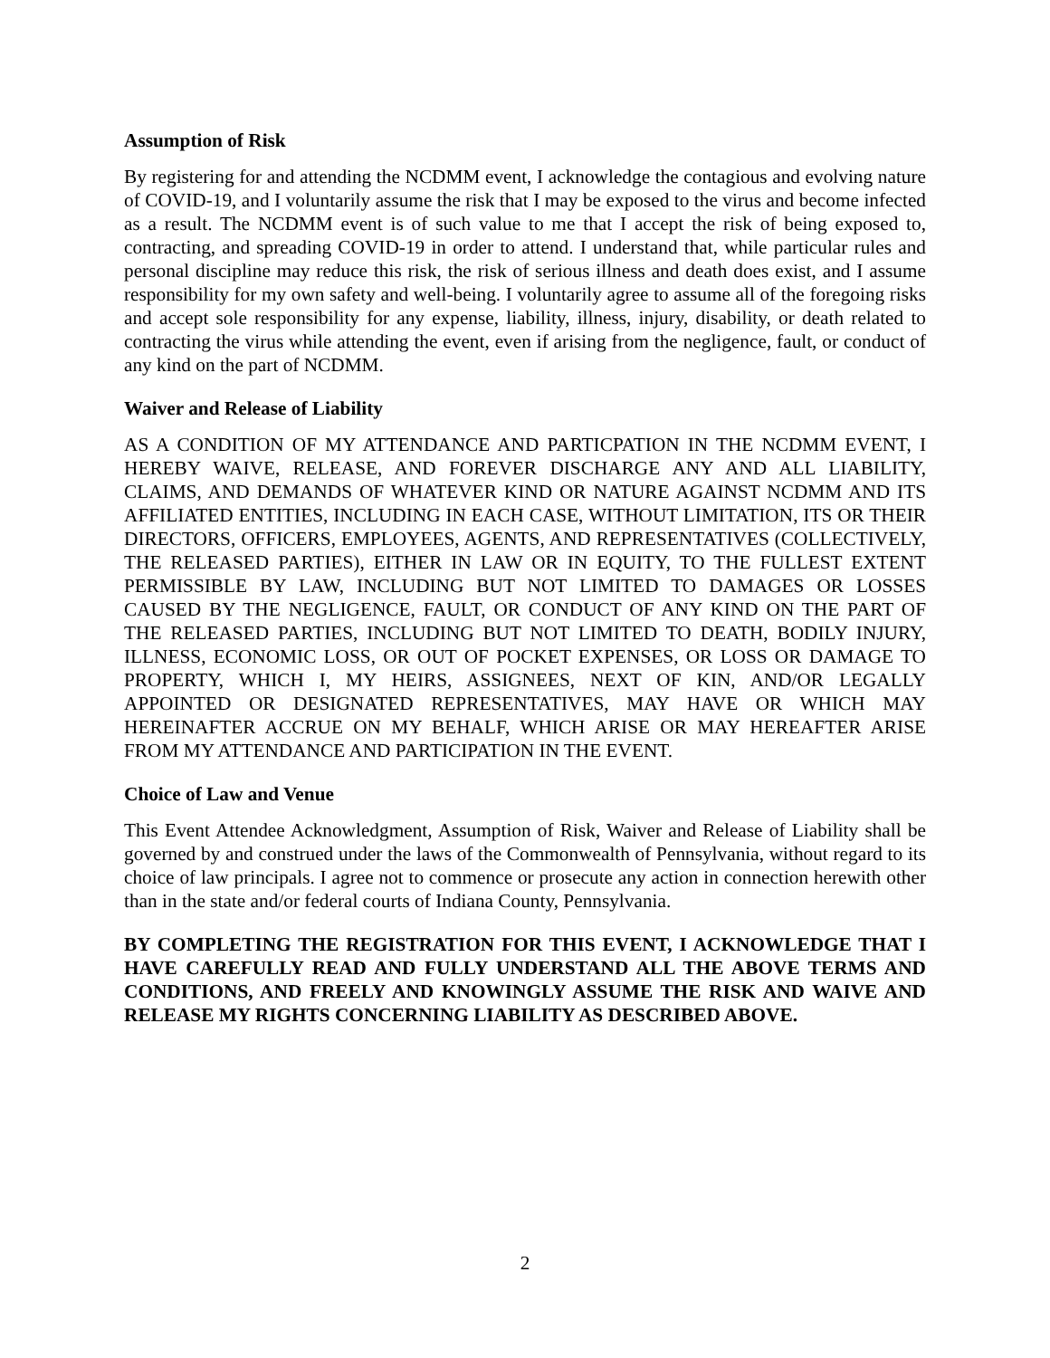Assumption of Risk
By registering for and attending the NCDMM event, I acknowledge the contagious and evolving nature of COVID-19, and I voluntarily assume the risk that I may be exposed to the virus and become infected as a result. The NCDMM event is of such value to me that I accept the risk of being exposed to, contracting, and spreading COVID-19 in order to attend. I understand that, while particular rules and personal discipline may reduce this risk, the risk of serious illness and death does exist, and I assume responsibility for my own safety and well-being. I voluntarily agree to assume all of the foregoing risks and accept sole responsibility for any expense, liability, illness, injury, disability, or death related to contracting the virus while attending the event, even if arising from the negligence, fault, or conduct of any kind on the part of NCDMM.
Waiver and Release of Liability
AS A CONDITION OF MY ATTENDANCE AND PARTICPATION IN THE NCDMM EVENT, I HEREBY WAIVE, RELEASE, AND FOREVER DISCHARGE ANY AND ALL LIABILITY, CLAIMS, AND DEMANDS OF WHATEVER KIND OR NATURE AGAINST NCDMM AND ITS AFFILIATED ENTITIES, INCLUDING IN EACH CASE, WITHOUT LIMITATION, ITS OR THEIR DIRECTORS, OFFICERS, EMPLOYEES, AGENTS, AND REPRESENTATIVES (COLLECTIVELY, THE RELEASED PARTIES), EITHER IN LAW OR IN EQUITY, TO THE FULLEST EXTENT PERMISSIBLE BY LAW, INCLUDING BUT NOT LIMITED TO DAMAGES OR LOSSES CAUSED BY THE NEGLIGENCE, FAULT, OR CONDUCT OF ANY KIND ON THE PART OF THE RELEASED PARTIES, INCLUDING BUT NOT LIMITED TO DEATH, BODILY INJURY, ILLNESS, ECONOMIC LOSS, OR OUT OF POCKET EXPENSES, OR LOSS OR DAMAGE TO PROPERTY, WHICH I, MY HEIRS, ASSIGNEES, NEXT OF KIN, AND/OR LEGALLY APPOINTED OR DESIGNATED REPRESENTATIVES, MAY HAVE OR WHICH MAY HEREINAFTER ACCRUE ON MY BEHALF, WHICH ARISE OR MAY HEREAFTER ARISE FROM MY ATTENDANCE AND PARTICIPATION IN THE EVENT.
Choice of Law and Venue
This Event Attendee Acknowledgment, Assumption of Risk, Waiver and Release of Liability shall be governed by and construed under the laws of the Commonwealth of Pennsylvania, without regard to its choice of law principals. I agree not to commence or prosecute any action in connection herewith other than in the state and/or federal courts of Indiana County, Pennsylvania.
BY COMPLETING THE REGISTRATION FOR THIS EVENT, I ACKNOWLEDGE THAT I HAVE CAREFULLY READ AND FULLY UNDERSTAND ALL THE ABOVE TERMS AND CONDITIONS, AND FREELY AND KNOWINGLY ASSUME THE RISK AND WAIVE AND RELEASE MY RIGHTS CONCERNING LIABILITY AS DESCRIBED ABOVE.
2